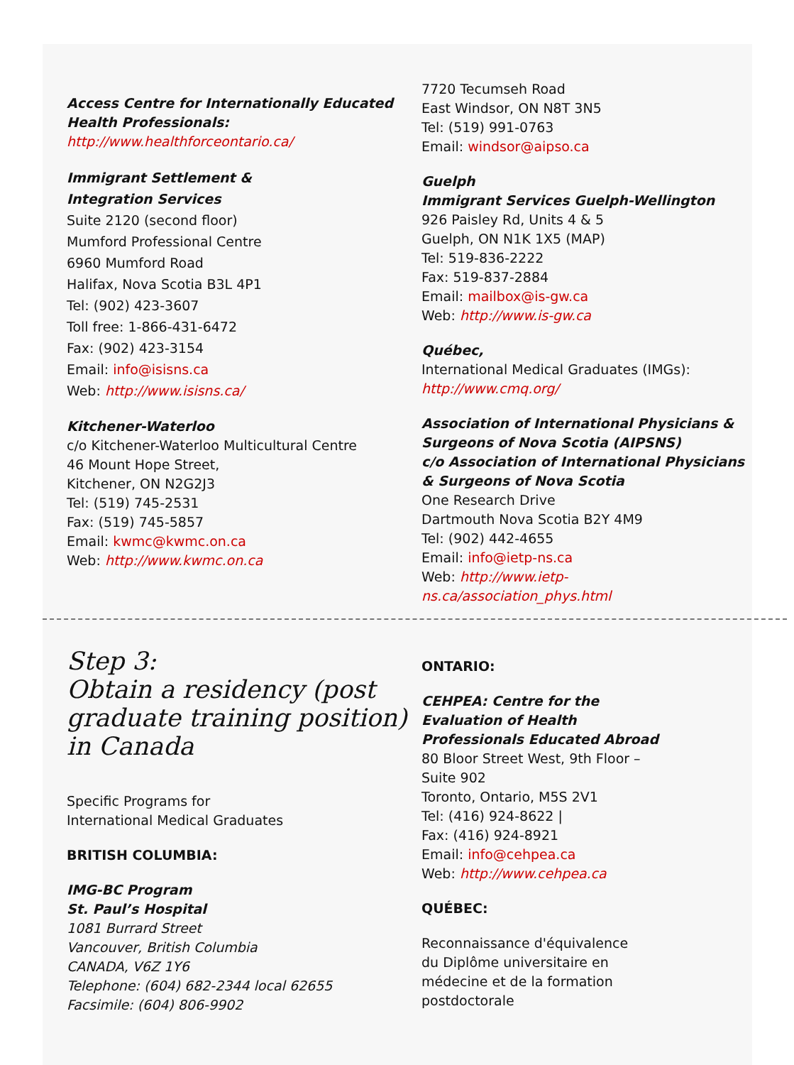Access Centre for Internationally Educated Health Professionals:
http://www.healthforceontario.ca/
Immigrant Settlement &
Integration Services
Suite 2120 (second floor)
Mumford Professional Centre
6960 Mumford Road
Halifax, Nova Scotia B3L 4P1
Tel: (902) 423-3607
Toll free: 1-866-431-6472
Fax: (902) 423-3154
Email: info@isisns.ca
Web: http://www.isisns.ca/
Kitchener-Waterloo
c/o Kitchener-Waterloo Multicultural Centre
46 Mount Hope Street,
Kitchener, ON N2G2J3
Tel: (519) 745-2531
Fax: (519) 745-5857
Email: kwmc@kwmc.on.ca
Web: http://www.kwmc.on.ca
7720 Tecumseh Road
East Windsor, ON N8T 3N5
Tel: (519) 991-0763
Email: windsor@aipso.ca
Guelph
Immigrant Services Guelph-Wellington
926 Paisley Rd, Units 4 & 5
Guelph, ON N1K 1X5 (MAP)
Tel: 519-836-2222
Fax: 519-837-2884
Email: mailbox@is-gw.ca
Web: http://www.is-gw.ca
Québec,
International Medical Graduates (IMGs):
http://www.cmq.org/
Association of International Physicians & Surgeons of Nova Scotia (AIPSNS)
c/o Association of International Physicians & Surgeons of Nova Scotia
One Research Drive
Dartmouth Nova Scotia B2Y 4M9
Tel: (902) 442-4655
Email: info@ietp-ns.ca
Web: http://www.ietp-
ns.ca/association_phys.html
Step 3:
Obtain a residency (post graduate training position) in Canada
Specific Programs for
International Medical Graduates
BRITISH COLUMBIA:
IMG-BC Program
St. Paul’s Hospital
1081 Burrard Street
Vancouver, British Columbia
CANADA, V6Z 1Y6
Telephone: (604) 682-2344 local 62655
Facsimile: (604) 806-9902
ONTARIO:
CEHPEA: Centre for the
Evaluation of Health
Professionals Educated Abroad
80 Bloor Street West, 9th Floor –
Suite 902
Toronto, Ontario, M5S 2V1
Tel: (416) 924-8622 |
Fax: (416) 924-8921
Email: info@cehpea.ca
Web: http://www.cehpea.ca
QUÉBEC:
Reconnaissance d'équivalence
du Diplôme universitaire en
médecine et de la formation
postdoctorale